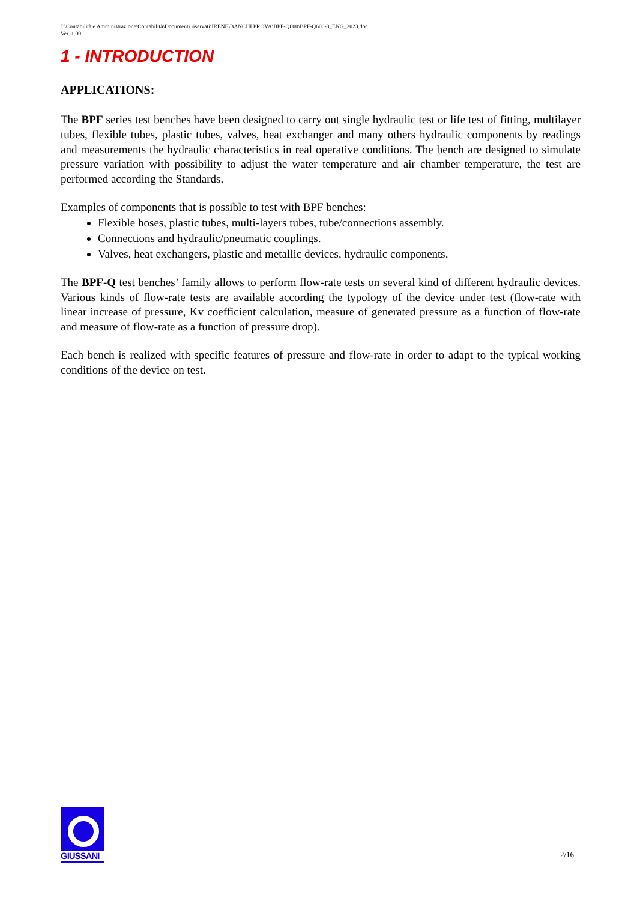J:\Contabilità e Amministrazione\Contabilità\Documenti riservati\IRENE\BANCHI PROVA\BPF-Q600\BPF-Q600-8_ENG_2023.doc
Ver. 1.00
1 - INTRODUCTION
APPLICATIONS:
The BPF series test benches have been designed to carry out single hydraulic test or life test of fitting, multilayer tubes, flexible tubes, plastic tubes, valves, heat exchanger and many others hydraulic components by readings and measurements the hydraulic characteristics in real operative conditions. The bench are designed to simulate pressure variation with possibility to adjust the water temperature and air chamber temperature, the test are performed according the Standards.
Examples of components that is possible to test with BPF benches:
Flexible hoses, plastic tubes, multi-layers tubes, tube/connections assembly.
Connections and hydraulic/pneumatic couplings.
Valves, heat exchangers, plastic and metallic devices, hydraulic components.
The BPF-Q test benches’ family allows to perform flow-rate tests on several kind of different hydraulic devices. Various kinds of flow-rate tests are available according the typology of the device under test (flow-rate with linear increase of pressure, Kv coefficient calculation, measure of generated pressure as a function of flow-rate and measure of flow-rate as a function of pressure drop).
Each bench is realized with specific features of pressure and flow-rate in order to adapt to the typical working conditions of the device on test.
GIUSSANI
2/16